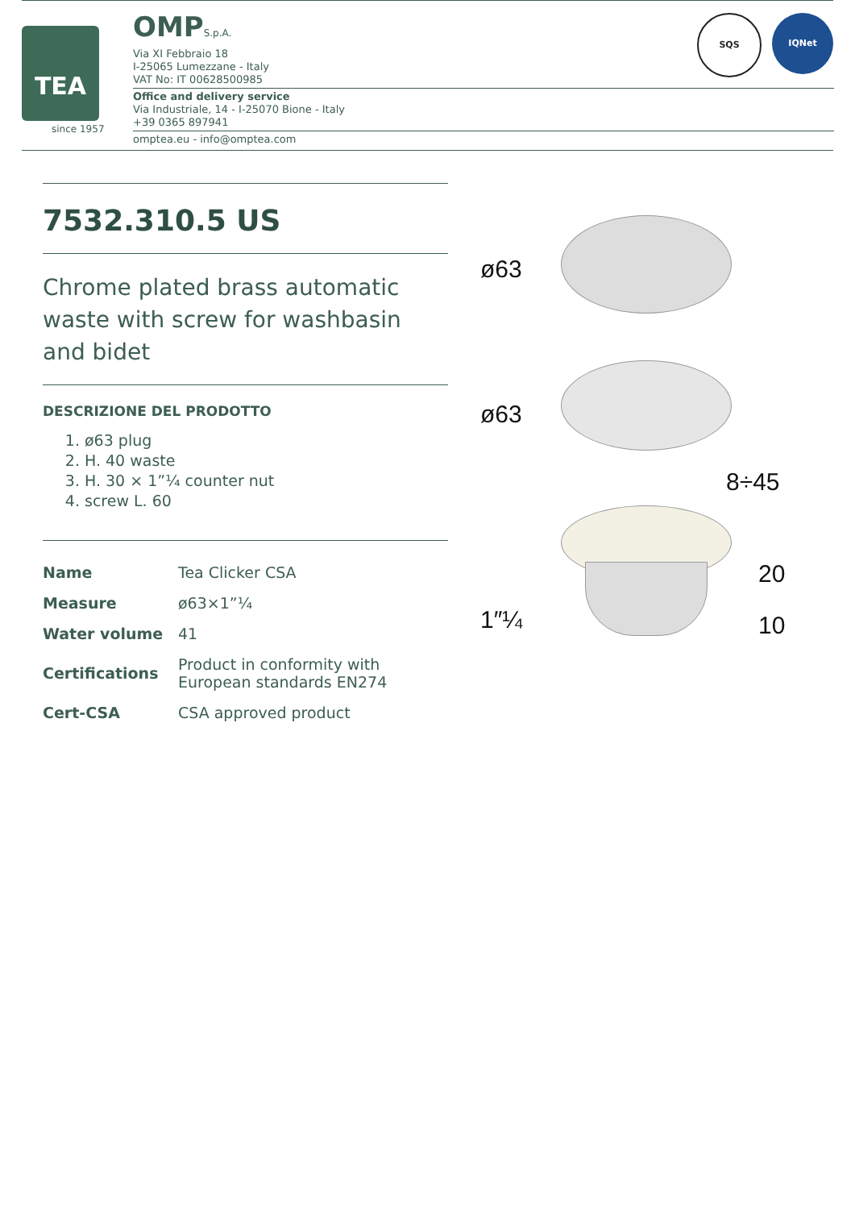TEA
since 1957
OMPS.p.A.
Via XI Febbraio 18
I-25065 Lumezzane - Italy
VAT No: IT 00628500985
Office and delivery service
Via Industriale, 14 - I-25070 Bione - Italy
+39 0365 897941
omptea.eu - info@omptea.com
SQS IQNet
7532.310.5 US
Chrome plated brass automatic waste with screw for washbasin and bidet
DESCRIZIONE DEL PRODOTTO
1. ø63 plug
2. H. 40 waste
3. H. 30 × 1”¼ counter nut
4. screw L. 60
| Name | Tea Clicker CSA |
| Measure | ø63×1”¼ |
| Water volume | 41 |
| Certifications | Product in conformity with European standards EN274 |
| Cert-CSA | CSA approved product |
ø63
ø63
1″¼
8÷45
20
10